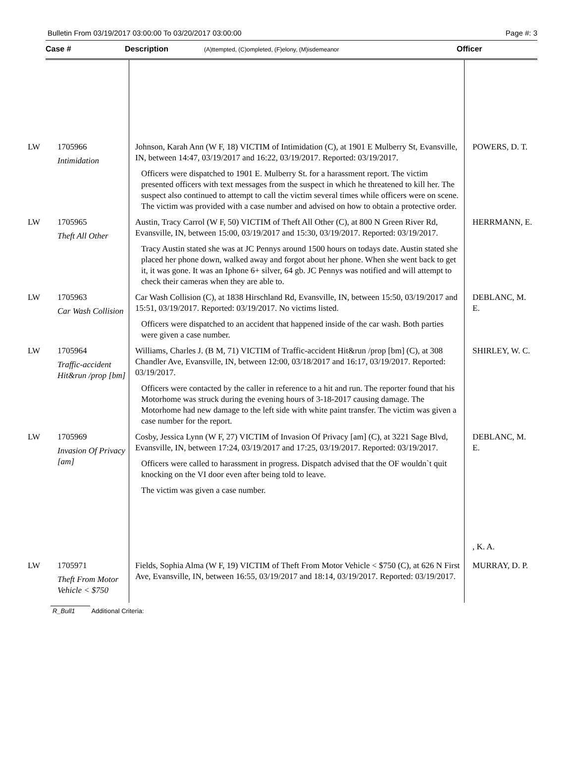Bulletin From 03/19/2017 03:00:00 To 03/20/2017 03:00:00 Page #: 3
Case # Description (A)ttempted, (C)ompleted, (F)elony, (M)isdemeanor Officer
| LW | 1705966 Intimidation | Johnson, Karah Ann (W F, 18) VICTIM of Intimidation (C), at 1901 E Mulberry St, Evansville, IN, between 14:47, 03/19/2017 and 16:22, 03/19/2017. Reported: 03/19/2017. Officers were dispatched to 1901 E. Mulberry St. for a harassment report. The victim presented officers with text messages from the suspect in which he threatened to kill her. The suspect also continued to attempt to call the victim several times while officers were on scene. The victim was provided with a case number and advised on how to obtain a protective order. | POWERS, D. T. |
| LW | 1705965 Theft All Other | Austin, Tracy Carrol (W F, 50) VICTIM of Theft All Other (C), at 800 N Green River Rd, Evansville, IN, between 15:00, 03/19/2017 and 15:30, 03/19/2017. Reported: 03/19/2017. Tracy Austin stated she was at JC Pennys around 1500 hours on todays date. Austin stated she placed her phone down, walked away and forgot about her phone. When she went back to get it, it was gone. It was an Iphone 6+ silver, 64 gb. JC Pennys was notified and will attempt to check their cameras when they are able to. | HERRMANN, E. |
| LW | 1705963 Car Wash Collision | Car Wash Collision (C), at 1838 Hirschland Rd, Evansville, IN, between 15:50, 03/19/2017 and 15:51, 03/19/2017. Reported: 03/19/2017. No victims listed. Officers were dispatched to an accident that happened inside of the car wash. Both parties were given a case number. | DEBLANC, M. E. |
| LW | 1705964 Traffic-accident Hit&run /prop [bm] | Williams, Charles J. (B M, 71) VICTIM of Traffic-accident Hit&run /prop [bm] (C), at 308 Chandler Ave, Evansville, IN, between 12:00, 03/18/2017 and 16:17, 03/19/2017. Reported: 03/19/2017. Officers were contacted by the caller in reference to a hit and run. The reporter found that his Motorhome was struck during the evening hours of 3-18-2017 causing damage. The Motorhome had new damage to the left side with white paint transfer. The victim was given a case number for the report. | SHIRLEY, W. C. |
| LW | 1705969 Invasion Of Privacy [am] | Cosby, Jessica Lynn (W F, 27) VICTIM of Invasion Of Privacy [am] (C), at 3221 Sage Blvd, Evansville, IN, between 17:24, 03/19/2017 and 17:25, 03/19/2017. Reported: 03/19/2017. Officers were called to harassment in progress. Dispatch advised that the OF wouldn`t quit knocking on the VI door even after being told to leave. The victim was given a case number. | DEBLANC, M. E. , K. A. |
| LW | 1705971 Theft From Motor Vehicle < $750 | Fields, Sophia Alma (W F, 19) VICTIM of Theft From Motor Vehicle < $750 (C), at 626 N First Ave, Evansville, IN, between 16:55, 03/19/2017 and 18:14, 03/19/2017. Reported: 03/19/2017. | MURRAY, D. P. |
R_Bull1 Additional Criteria: